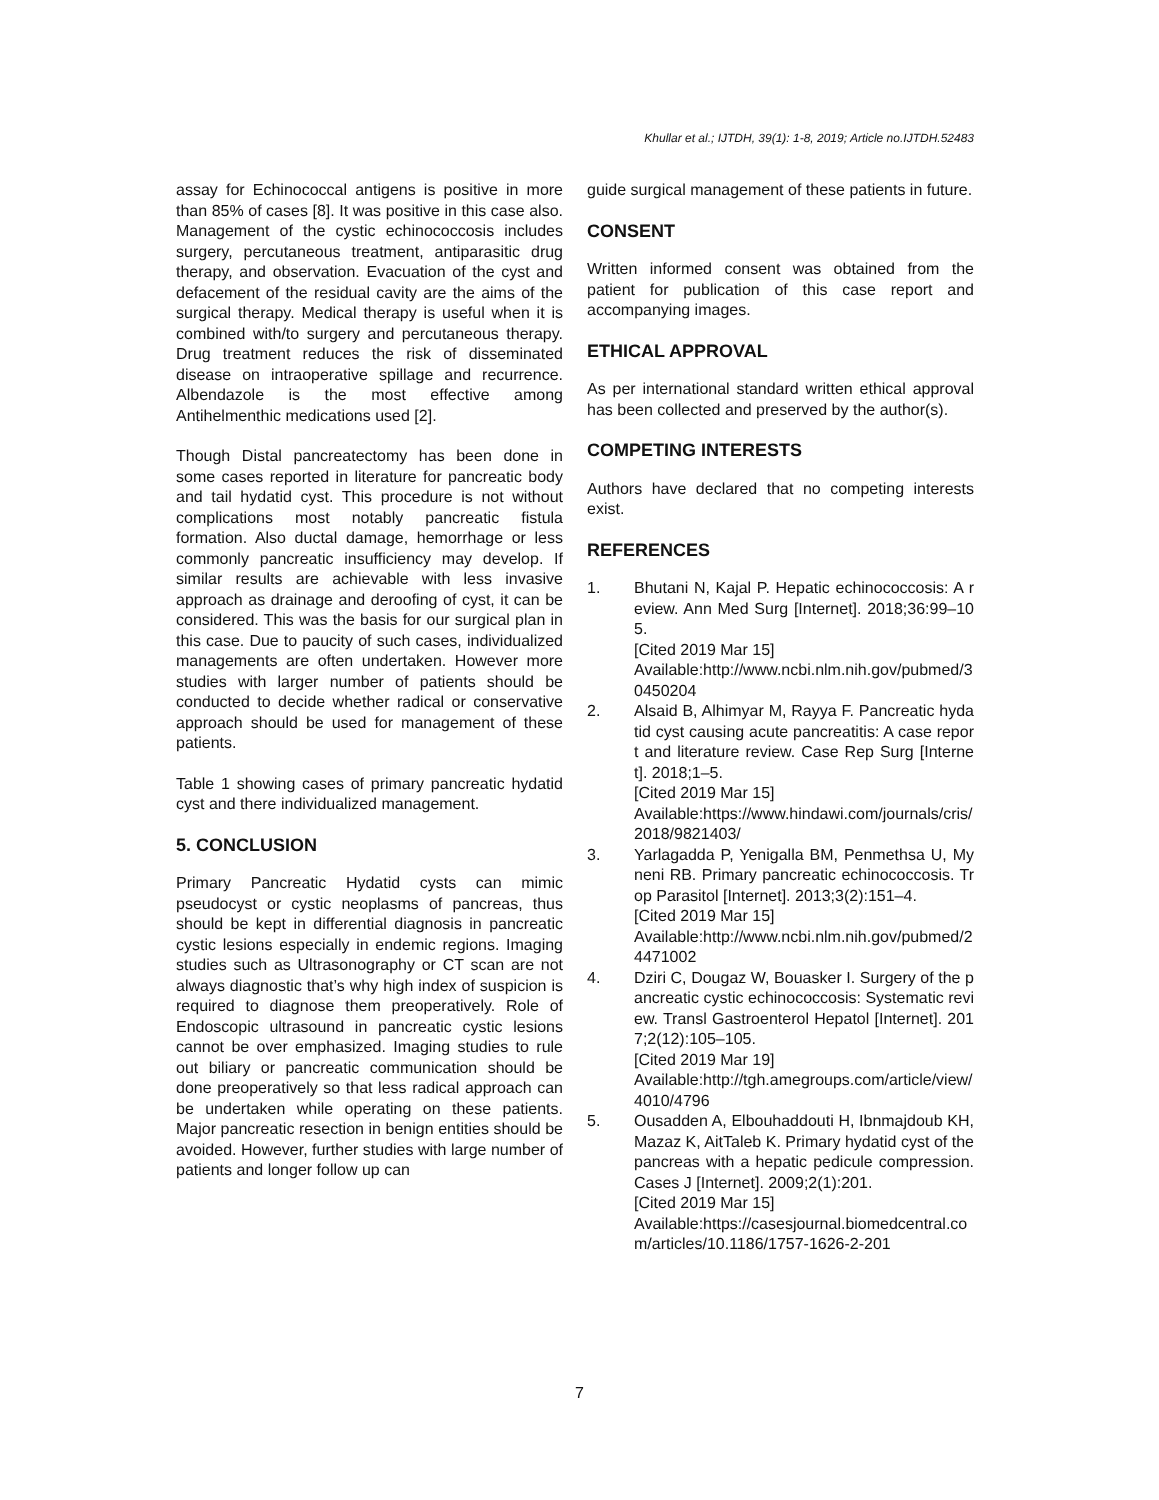Khullar et al.; IJTDH, 39(1): 1-8, 2019; Article no.IJTDH.52483
assay for Echinococcal antigens is positive in more than 85% of cases [8]. It was positive in this case also. Management of the cystic echinococcosis includes surgery, percutaneous treatment, antiparasitic drug therapy, and observation. Evacuation of the cyst and defacement of the residual cavity are the aims of the surgical therapy. Medical therapy is useful when it is combined with/to surgery and percutaneous therapy. Drug treatment reduces the risk of disseminated disease on intraoperative spillage and recurrence. Albendazole is the most effective among Antihelmenthic medications used [2].
Though Distal pancreatectomy has been done in some cases reported in literature for pancreatic body and tail hydatid cyst. This procedure is not without complications most notably pancreatic fistula formation. Also ductal damage, hemorrhage or less commonly pancreatic insufficiency may develop. If similar results are achievable with less invasive approach as drainage and deroofing of cyst, it can be considered. This was the basis for our surgical plan in this case. Due to paucity of such cases, individualized managements are often undertaken. However more studies with larger number of patients should be conducted to decide whether radical or conservative approach should be used for management of these patients.
Table 1 showing cases of primary pancreatic hydatid cyst and there individualized management.
5. CONCLUSION
Primary Pancreatic Hydatid cysts can mimic pseudocyst or cystic neoplasms of pancreas, thus should be kept in differential diagnosis in pancreatic cystic lesions especially in endemic regions. Imaging studies such as Ultrasonography or CT scan are not always diagnostic that’s why high index of suspicion is required to diagnose them preoperatively. Role of Endoscopic ultrasound in pancreatic cystic lesions cannot be over emphasized. Imaging studies to rule out biliary or pancreatic communication should be done preoperatively so that less radical approach can be undertaken while operating on these patients. Major pancreatic resection in benign entities should be avoided. However, further studies with large number of patients and longer follow up can
guide surgical management of these patients in future.
CONSENT
Written informed consent was obtained from the patient for publication of this case report and accompanying images.
ETHICAL APPROVAL
As per international standard written ethical approval has been collected and preserved by the author(s).
COMPETING INTERESTS
Authors have declared that no competing interests exist.
REFERENCES
1. Bhutani N, Kajal P. Hepatic echinococcosis: A review. Ann Med Surg [Internet]. 2018;36:99–105.
[Cited 2019 Mar 15]
Available:http://www.ncbi.nlm.nih.gov/pubmed/30450204
2. Alsaid B, Alhimyar M, Rayya F. Pancreatic hydatid cyst causing acute pancreatitis: A case report and literature review. Case Rep Surg [Internet]. 2018;1–5.
[Cited 2019 Mar 15]
Available:https://www.hindawi.com/journals/cris/2018/9821403/
3. Yarlagadda P, Yenigalla BM, Penmethsa U, Myneni RB. Primary pancreatic echinococcosis. Trop Parasitol [Internet]. 2013;3(2):151–4.
[Cited 2019 Mar 15]
Available:http://www.ncbi.nlm.nih.gov/pubmed/24471002
4. Dziri C, Dougaz W, Bouasker I. Surgery of the pancreatic cystic echinococcosis: Systematic review. Transl Gastroenterol Hepatol [Internet]. 2017;2(12):105–105.
[Cited 2019 Mar 19]
Available:http://tgh.amegroups.com/article/view/4010/4796
5. Ousadden A, Elbouhaddouti H, Ibnmajdoub KH, Mazaz K, AitTaleb K. Primary hydatid cyst of the pancreas with a hepatic pedicule compression. Cases J [Internet]. 2009;2(1):201.
[Cited 2019 Mar 15]
Available:https://casesjournal.biomedcentral.com/articles/10.1186/1757-1626-2-201
7